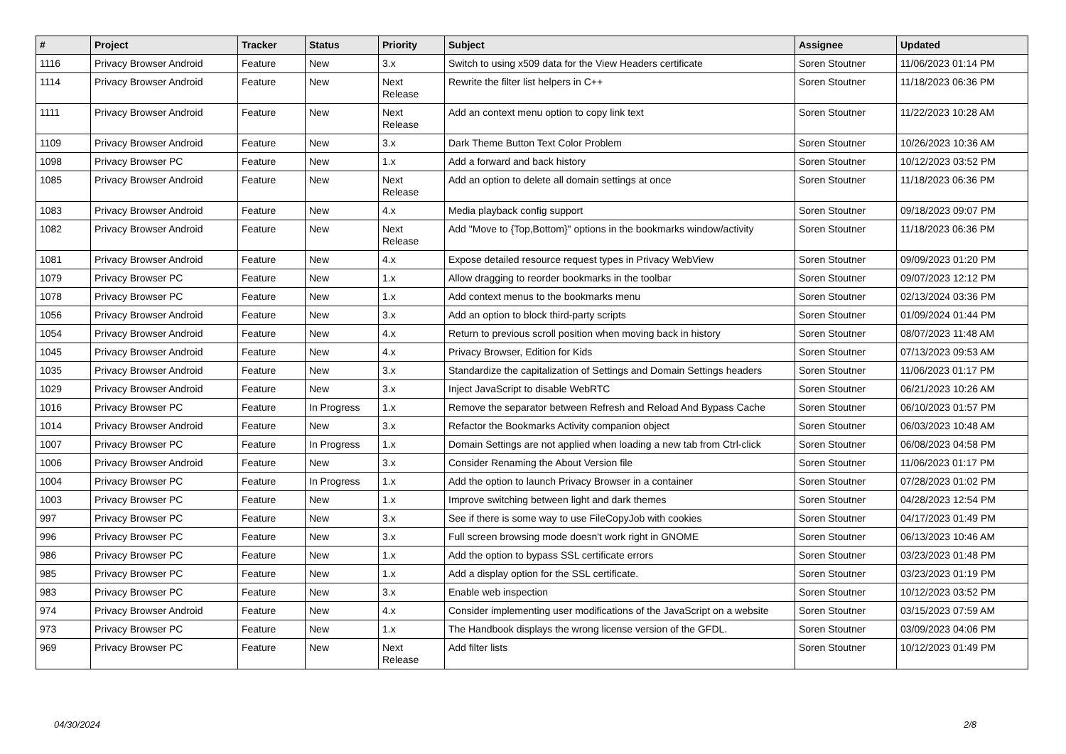| # | Project | Tracker | Status | Priority | Subject | Assignee | Updated |
| --- | --- | --- | --- | --- | --- | --- | --- |
| 1116 | Privacy Browser Android | Feature | New | 3.x | Switch to using x509 data for the View Headers certificate | Soren Stoutner | 11/06/2023 01:14 PM |
| 1114 | Privacy Browser Android | Feature | New | Next Release | Rewrite the filter list helpers in C++ | Soren Stoutner | 11/18/2023 06:36 PM |
| 1111 | Privacy Browser Android | Feature | New | Next Release | Add an context menu option to copy link text | Soren Stoutner | 11/22/2023 10:28 AM |
| 1109 | Privacy Browser Android | Feature | New | 3.x | Dark Theme Button Text Color Problem | Soren Stoutner | 10/26/2023 10:36 AM |
| 1098 | Privacy Browser PC | Feature | New | 1.x | Add a forward and back history | Soren Stoutner | 10/12/2023 03:52 PM |
| 1085 | Privacy Browser Android | Feature | New | Next Release | Add an option to delete all domain settings at once | Soren Stoutner | 11/18/2023 06:36 PM |
| 1083 | Privacy Browser Android | Feature | New | 4.x | Media playback config support | Soren Stoutner | 09/18/2023 09:07 PM |
| 1082 | Privacy Browser Android | Feature | New | Next Release | Add "Move to {Top,Bottom}" options in the bookmarks window/activity | Soren Stoutner | 11/18/2023 06:36 PM |
| 1081 | Privacy Browser Android | Feature | New | 4.x | Expose detailed resource request types in Privacy WebView | Soren Stoutner | 09/09/2023 01:20 PM |
| 1079 | Privacy Browser PC | Feature | New | 1.x | Allow dragging to reorder bookmarks in the toolbar | Soren Stoutner | 09/07/2023 12:12 PM |
| 1078 | Privacy Browser PC | Feature | New | 1.x | Add context menus to the bookmarks menu | Soren Stoutner | 02/13/2024 03:36 PM |
| 1056 | Privacy Browser Android | Feature | New | 3.x | Add an option to block third-party scripts | Soren Stoutner | 01/09/2024 01:44 PM |
| 1054 | Privacy Browser Android | Feature | New | 4.x | Return to previous scroll position when moving back in history | Soren Stoutner | 08/07/2023 11:48 AM |
| 1045 | Privacy Browser Android | Feature | New | 4.x | Privacy Browser, Edition for Kids | Soren Stoutner | 07/13/2023 09:53 AM |
| 1035 | Privacy Browser Android | Feature | New | 3.x | Standardize the capitalization of Settings and Domain Settings headers | Soren Stoutner | 11/06/2023 01:17 PM |
| 1029 | Privacy Browser Android | Feature | New | 3.x | Inject JavaScript to disable WebRTC | Soren Stoutner | 06/21/2023 10:26 AM |
| 1016 | Privacy Browser PC | Feature | In Progress | 1.x | Remove the separator between Refresh and Reload And Bypass Cache | Soren Stoutner | 06/10/2023 01:57 PM |
| 1014 | Privacy Browser Android | Feature | New | 3.x | Refactor the Bookmarks Activity companion object | Soren Stoutner | 06/03/2023 10:48 AM |
| 1007 | Privacy Browser PC | Feature | In Progress | 1.x | Domain Settings are not applied when loading a new tab from Ctrl-click | Soren Stoutner | 06/08/2023 04:58 PM |
| 1006 | Privacy Browser Android | Feature | New | 3.x | Consider Renaming the About Version file | Soren Stoutner | 11/06/2023 01:17 PM |
| 1004 | Privacy Browser PC | Feature | In Progress | 1.x | Add the option to launch Privacy Browser in a container | Soren Stoutner | 07/28/2023 01:02 PM |
| 1003 | Privacy Browser PC | Feature | New | 1.x | Improve switching between light and dark themes | Soren Stoutner | 04/28/2023 12:54 PM |
| 997 | Privacy Browser PC | Feature | New | 3.x | See if there is some way to use FileCopyJob with cookies | Soren Stoutner | 04/17/2023 01:49 PM |
| 996 | Privacy Browser PC | Feature | New | 3.x | Full screen browsing mode doesn't work right in GNOME | Soren Stoutner | 06/13/2023 10:46 AM |
| 986 | Privacy Browser PC | Feature | New | 1.x | Add the option to bypass SSL certificate errors | Soren Stoutner | 03/23/2023 01:48 PM |
| 985 | Privacy Browser PC | Feature | New | 1.x | Add a display option for the SSL certificate. | Soren Stoutner | 03/23/2023 01:19 PM |
| 983 | Privacy Browser PC | Feature | New | 3.x | Enable web inspection | Soren Stoutner | 10/12/2023 03:52 PM |
| 974 | Privacy Browser Android | Feature | New | 4.x | Consider implementing user modifications of the JavaScript on a website | Soren Stoutner | 03/15/2023 07:59 AM |
| 973 | Privacy Browser PC | Feature | New | 1.x | The Handbook displays the wrong license version of the GFDL. | Soren Stoutner | 03/09/2023 04:06 PM |
| 969 | Privacy Browser PC | Feature | New | Next Release | Add filter lists | Soren Stoutner | 10/12/2023 01:49 PM |
04/30/2024 2/8